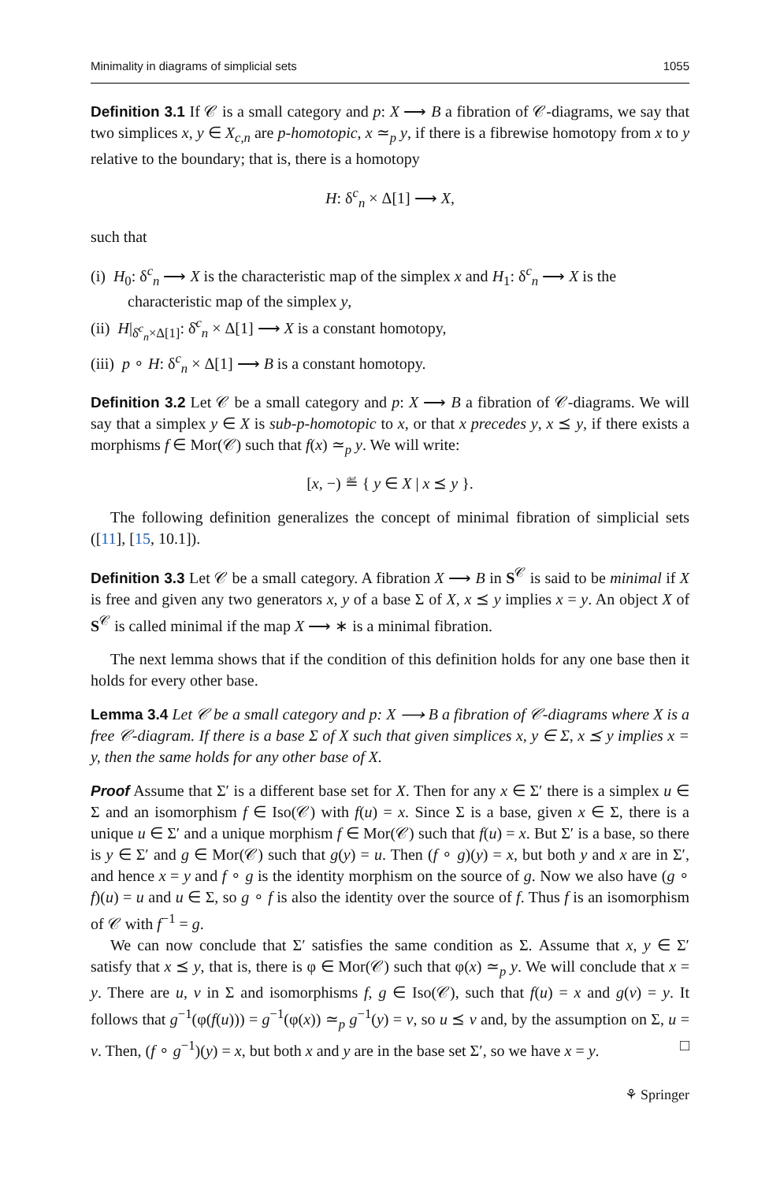Minimality in diagrams of simplicial sets 1055
Definition 3.1 If 𝒞 is a small category and p: X ⟶ B a fibration of 𝒞-diagrams, we say that two simplices x, y ∈ X<sub>c,n</sub> are p-homotopic, x ≃<sub>p</sub> y, if there is a fibrewise homotopy from x to y relative to the boundary; that is, there is a homotopy
H: δ<sup>c</sup><sub>n</sub> × Δ[1] ⟶ X,
such that
(i) H<sub>0</sub>: δ<sup>c</sup><sub>n</sub> ⟶ X is the characteristic map of the simplex x and H<sub>1</sub>: δ<sup>c</sup><sub>n</sub> ⟶ X is the characteristic map of the simplex y,
(ii) H|<sub>δ̇<sup>c</sup><sub>n</sub>×Δ[1]</sub>: δ̇<sup>c</sup><sub>n</sub> × Δ[1] ⟶ X is a constant homotopy,
(iii) p ∘ H: δ<sup>c</sup><sub>n</sub> × Δ[1] ⟶ B is a constant homotopy.
Definition 3.2 Let 𝒞 be a small category and p: X ⟶ B a fibration of 𝒞-diagrams. We will say that a simplex y ∈ X is sub-p-homotopic to x, or that x precedes y, x ⪯ y, if there exists a morphisms f ∈ Mor(𝒞) such that f(x) ≃<sub>p</sub> y. We will write:
[x, −) ≝ { y ∈ X | x ⪯ y }.
The following definition generalizes the concept of minimal fibration of simplicial sets ([11], [15, 10.1]).
Definition 3.3 Let 𝒞 be a small category. A fibration X ⟶ B in S<sup>𝒞</sup> is said to be minimal if X is free and given any two generators x, y of a base Σ of X, x ⪯ y implies x = y. An object X of S<sup>𝒞</sup> is called minimal if the map X ⟶ ∗ is a minimal fibration.
The next lemma shows that if the condition of this definition holds for any one base then it holds for every other base.
Lemma 3.4 Let 𝒞 be a small category and p: X ⟶ B a fibration of 𝒞-diagrams where X is a free 𝒞-diagram. If there is a base Σ of X such that given simplices x, y ∈ Σ, x ⪯ y implies x = y, then the same holds for any other base of X.
Proof Assume that Σ′ is a different base set for X. Then for any x ∈ Σ′ there is a simplex u ∈ Σ and an isomorphism f ∈ Iso(𝒞) with f(u) = x. Since Σ is a base, given x ∈ Σ, there is a unique u ∈ Σ′ and a unique morphism f ∈ Mor(𝒞) such that f(u) = x. But Σ′ is a base, so there is y ∈ Σ′ and g ∈ Mor(𝒞) such that g(y) = u. Then (f ∘ g)(y) = x, but both y and x are in Σ′, and hence x = y and f ∘ g is the identity morphism on the source of g. Now we also have (g ∘ f)(u) = u and u ∈ Σ, so g ∘ f is also the identity over the source of f. Thus f is an isomorphism of 𝒞 with f<sup>−1</sup> = g.
We can now conclude that Σ′ satisfies the same condition as Σ. Assume that x, y ∈ Σ′ satisfy that x ⪯ y, that is, there is φ ∈ Mor(𝒞) such that φ(x) ≃<sub>p</sub> y. We will conclude that x = y. There are u, v in Σ and isomorphisms f, g ∈ Iso(𝒞), such that f(u) = x and g(v) = y. It follows that g<sup>−1</sup>(φ(f(u))) = g<sup>−1</sup>(φ(x)) ≃<sub>p</sub> g<sup>−1</sup>(y) = v, so u ⪯ v and, by the assumption on Σ, u = v. Then, (f ∘ g<sup>−1</sup>)(y) = x, but both x and y are in the base set Σ′, so we have x = y. □
⚘ Springer